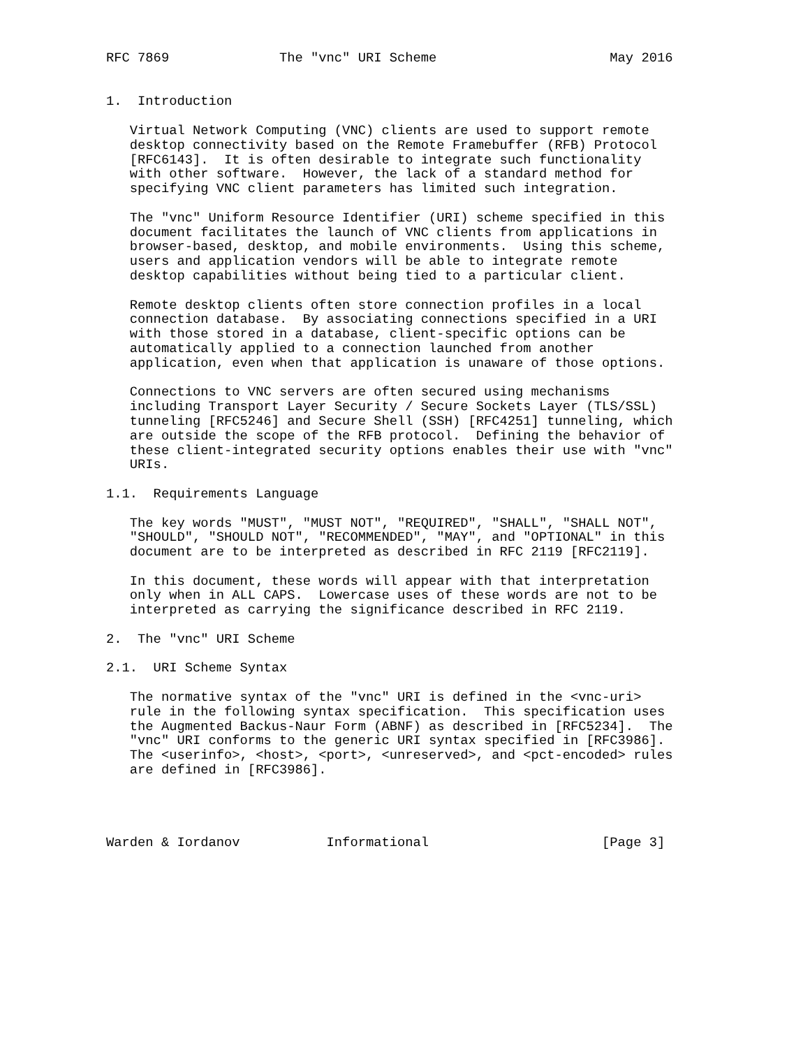RFC 7869              The "vnc" URI Scheme                      May 2016


1.  Introduction

   Virtual Network Computing (VNC) clients are used to support remote
   desktop connectivity based on the Remote Framebuffer (RFB) Protocol
   [RFC6143].  It is often desirable to integrate such functionality
   with other software.  However, the lack of a standard method for
   specifying VNC client parameters has limited such integration.

   The "vnc" Uniform Resource Identifier (URI) scheme specified in this
   document facilitates the launch of VNC clients from applications in
   browser-based, desktop, and mobile environments.  Using this scheme,
   users and application vendors will be able to integrate remote
   desktop capabilities without being tied to a particular client.

   Remote desktop clients often store connection profiles in a local
   connection database.  By associating connections specified in a URI
   with those stored in a database, client-specific options can be
   automatically applied to a connection launched from another
   application, even when that application is unaware of those options.

   Connections to VNC servers are often secured using mechanisms
   including Transport Layer Security / Secure Sockets Layer (TLS/SSL)
   tunneling [RFC5246] and Secure Shell (SSH) [RFC4251] tunneling, which
   are outside the scope of the RFB protocol.  Defining the behavior of
   these client-integrated security options enables their use with "vnc"
   URIs.

1.1.  Requirements Language

   The key words "MUST", "MUST NOT", "REQUIRED", "SHALL", "SHALL NOT",
   "SHOULD", "SHOULD NOT", "RECOMMENDED", "MAY", and "OPTIONAL" in this
   document are to be interpreted as described in RFC 2119 [RFC2119].

   In this document, these words will appear with that interpretation
   only when in ALL CAPS.  Lowercase uses of these words are not to be
   interpreted as carrying the significance described in RFC 2119.

2.  The "vnc" URI Scheme

2.1.  URI Scheme Syntax

   The normative syntax of the "vnc" URI is defined in the <vnc-uri>
   rule in the following syntax specification.  This specification uses
   the Augmented Backus-Naur Form (ABNF) as described in [RFC5234].  The
   "vnc" URI conforms to the generic URI syntax specified in [RFC3986].
   The <userinfo>, <host>, <port>, <unreserved>, and <pct-encoded> rules
   are defined in [RFC3986].




Warden & Iordanov           Informational                      [Page 3]